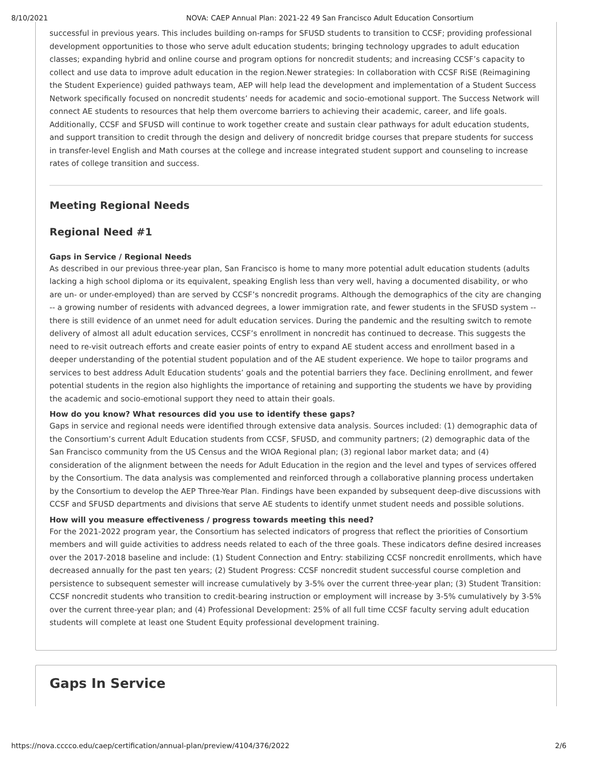8/10/2021 NOVA: CAEP Annual Plan: 2021-22 49 San Francisco Adult Education Consortium
successful in previous years. This includes building on-ramps for SFUSD students to transition to CCSF; providing professional development opportunities to those who serve adult education students; bringing technology upgrades to adult education classes; expanding hybrid and online course and program options for noncredit students; and increasing CCSF’s capacity to collect and use data to improve adult education in the region.Newer strategies: In collaboration with CCSF RiSE (Reimagining the Student Experience) guided pathways team, AEP will help lead the development and implementation of a Student Success Network specifically focused on noncredit students’ needs for academic and socio-emotional support. The Success Network will connect AE students to resources that help them overcome barriers to achieving their academic, career, and life goals. Additionally, CCSF and SFUSD will continue to work together create and sustain clear pathways for adult education students, and support transition to credit through the design and delivery of noncredit bridge courses that prepare students for success in transfer-level English and Math courses at the college and increase integrated student support and counseling to increase rates of college transition and success.
Meeting Regional Needs
Regional Need #1
Gaps in Service / Regional Needs
As described in our previous three-year plan, San Francisco is home to many more potential adult education students (adults lacking a high school diploma or its equivalent, speaking English less than very well, having a documented disability, or who are un- or under-employed) than are served by CCSF’s noncredit programs. Although the demographics of the city are changing -- a growing number of residents with advanced degrees, a lower immigration rate, and fewer students in the SFUSD system -- there is still evidence of an unmet need for adult education services. During the pandemic and the resulting switch to remote delivery of almost all adult education services, CCSF’s enrollment in noncredit has continued to decrease. This suggests the need to re-visit outreach efforts and create easier points of entry to expand AE student access and enrollment based in a deeper understanding of the potential student population and of the AE student experience. We hope to tailor programs and services to best address Adult Education students’ goals and the potential barriers they face. Declining enrollment, and fewer potential students in the region also highlights the importance of retaining and supporting the students we have by providing the academic and socio-emotional support they need to attain their goals.
How do you know? What resources did you use to identify these gaps?
Gaps in service and regional needs were identified through extensive data analysis. Sources included: (1) demographic data of the Consortium’s current Adult Education students from CCSF, SFUSD, and community partners; (2) demographic data of the San Francisco community from the US Census and the WIOA Regional plan; (3) regional labor market data; and (4) consideration of the alignment between the needs for Adult Education in the region and the level and types of services offered by the Consortium. The data analysis was complemented and reinforced through a collaborative planning process undertaken by the Consortium to develop the AEP Three-Year Plan. Findings have been expanded by subsequent deep-dive discussions with CCSF and SFUSD departments and divisions that serve AE students to identify unmet student needs and possible solutions.
How will you measure effectiveness / progress towards meeting this need?
For the 2021-2022 program year, the Consortium has selected indicators of progress that reflect the priorities of Consortium members and will guide activities to address needs related to each of the three goals. These indicators define desired increases over the 2017-2018 baseline and include: (1) Student Connection and Entry: stabilizing CCSF noncredit enrollments, which have decreased annually for the past ten years; (2) Student Progress: CCSF noncredit student successful course completion and persistence to subsequent semester will increase cumulatively by 3-5% over the current three-year plan; (3) Student Transition: CCSF noncredit students who transition to credit-bearing instruction or employment will increase by 3-5% cumulatively by 3-5% over the current three-year plan; and (4) Professional Development: 25% of all full time CCSF faculty serving adult education students will complete at least one Student Equity professional development training.
Gaps In Service
https://nova.cccco.edu/caep/certification/annual-plan/preview/4104/376/2022 2/6